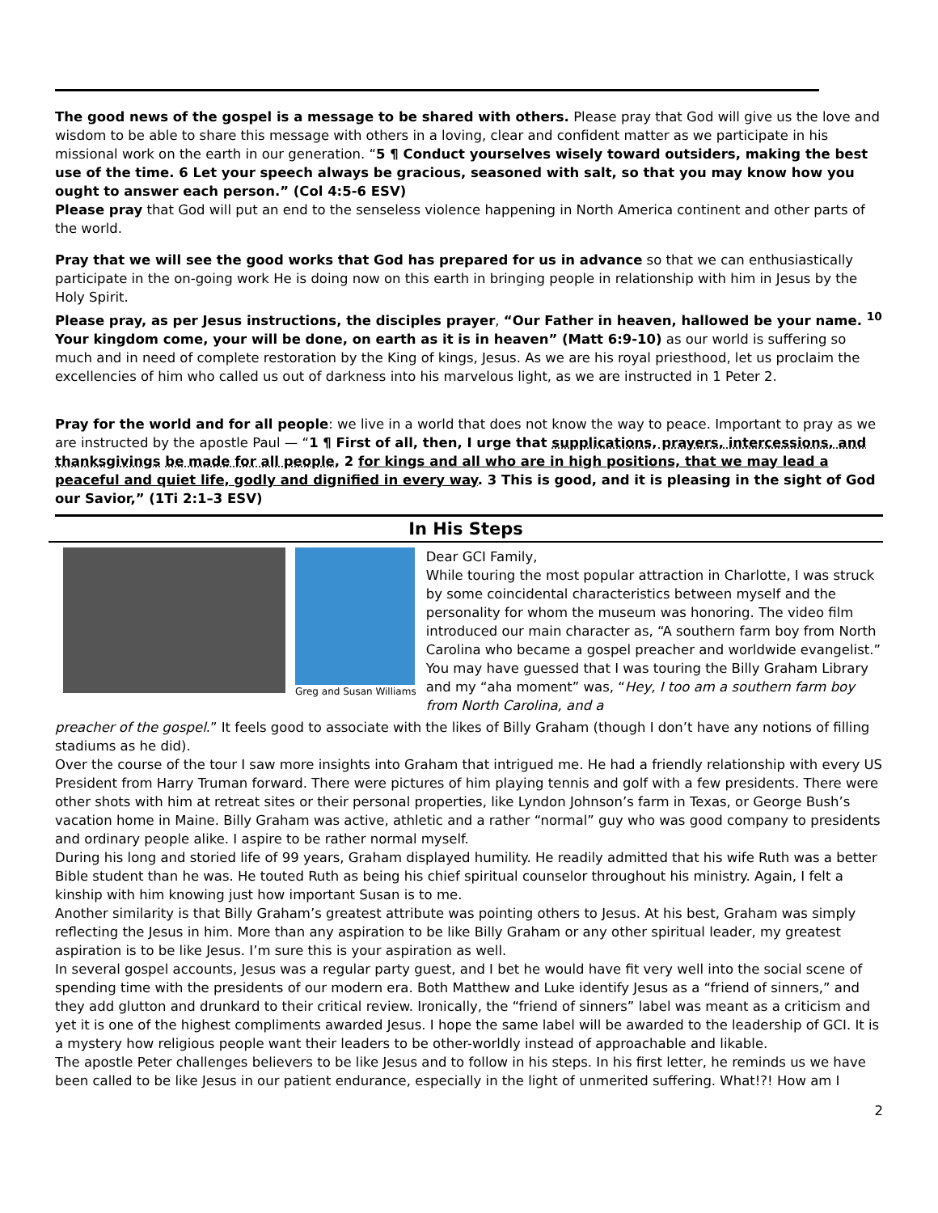The good news of the gospel is a message to be shared with others. Please pray that God will give us the love and wisdom to be able to share this message with others in a loving, clear and confident matter as we participate in his missional work on the earth in our generation. “5 ¶ Conduct yourselves wisely toward outsiders, making the best use of the time. 6 Let your speech always be gracious, seasoned with salt, so that you may know how you ought to answer each person.” (Col 4:5-6 ESV)
Please pray that God will put an end to the senseless violence happening in North America continent and other parts of the world.
Pray that we will see the good works that God has prepared for us in advance so that we can enthusiastically participate in the on-going work He is doing now on this earth in bringing people in relationship with him in Jesus by the Holy Spirit.
Please pray, as per Jesus instructions, the disciples prayer, “Our Father in heaven, hallowed be your name. <sup>10</sup> Your kingdom come, your will be done, on earth as it is in heaven” (Matt 6:9-10) as our world is suffering so much and in need of complete restoration by the King of kings, Jesus. As we are his royal priesthood, let us proclaim the excellencies of him who called us out of darkness into his marvelous light, as we are instructed in 1 Peter 2.
Pray for the world and for all people: we live in a world that does not know the way to peace. Important to pray as we are instructed by the apostle Paul — “1 ¶ First of all, then, I urge that supplications, prayers, intercessions, and thanksgivings be made for all people, 2 for kings and all who are in high positions, that we may lead a peaceful and quiet life, godly and dignified in every way. 3 This is good, and it is pleasing in the sight of God our Savior,” (1Ti 2:1–3 ESV)
In His Steps
Greg and Susan Williams
Dear GCI Family,
While touring the most popular attraction in Charlotte, I was struck by some coincidental characteristics between myself and the personality for whom the museum was honoring. The video film introduced our main character as, “A southern farm boy from North Carolina who became a gospel preacher and worldwide evangelist.” You may have guessed that I was touring the Billy Graham Library and my “aha moment” was, “Hey, I too am a southern farm boy from North Carolina, and a
preacher of the gospel.” It feels good to associate with the likes of Billy Graham (though I don’t have any notions of filling stadiums as he did).
Over the course of the tour I saw more insights into Graham that intrigued me. He had a friendly relationship with every US President from Harry Truman forward. There were pictures of him playing tennis and golf with a few presidents. There were other shots with him at retreat sites or their personal properties, like Lyndon Johnson’s farm in Texas, or George Bush’s vacation home in Maine. Billy Graham was active, athletic and a rather “normal” guy who was good company to presidents and ordinary people alike. I aspire to be rather normal myself.
During his long and storied life of 99 years, Graham displayed humility. He readily admitted that his wife Ruth was a better Bible student than he was. He touted Ruth as being his chief spiritual counselor throughout his ministry. Again, I felt a kinship with him knowing just how important Susan is to me.
Another similarity is that Billy Graham’s greatest attribute was pointing others to Jesus. At his best, Graham was simply reflecting the Jesus in him. More than any aspiration to be like Billy Graham or any other spiritual leader, my greatest aspiration is to be like Jesus. I’m sure this is your aspiration as well.
In several gospel accounts, Jesus was a regular party guest, and I bet he would have fit very well into the social scene of spending time with the presidents of our modern era. Both Matthew and Luke identify Jesus as a “friend of sinners,” and they add glutton and drunkard to their critical review. Ironically, the “friend of sinners” label was meant as a criticism and yet it is one of the highest compliments awarded Jesus. I hope the same label will be awarded to the leadership of GCI. It is a mystery how religious people want their leaders to be other-worldly instead of approachable and likable.
The apostle Peter challenges believers to be like Jesus and to follow in his steps. In his first letter, he reminds us we have been called to be like Jesus in our patient endurance, especially in the light of unmerited suffering. What!?! How am I
2